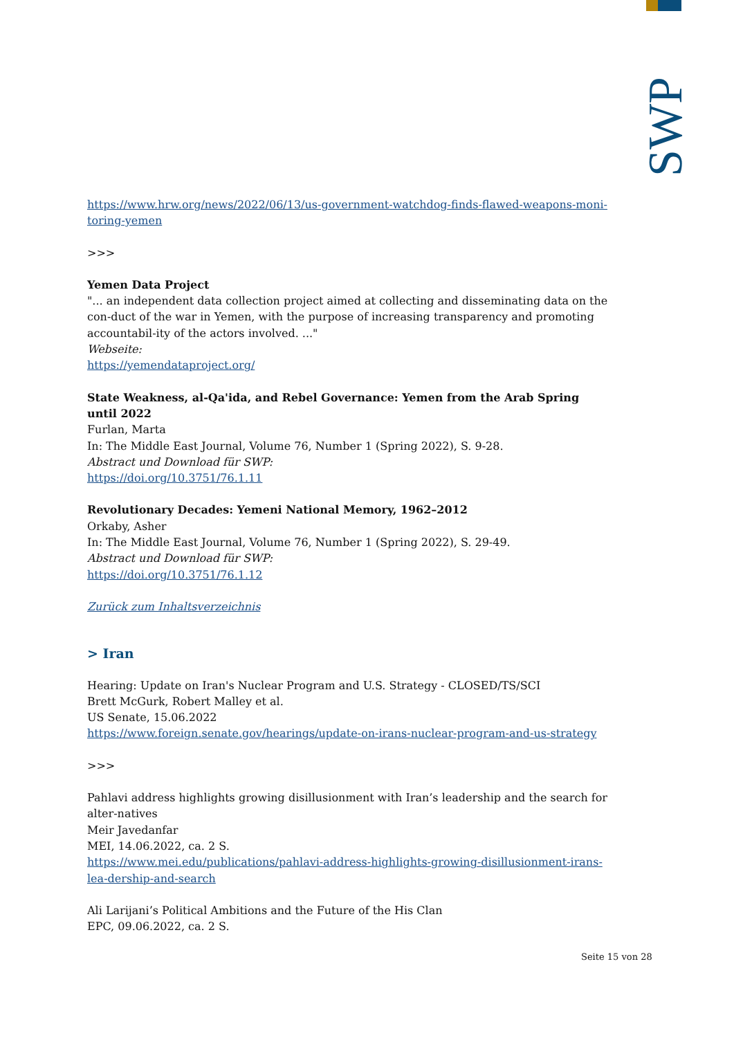SWP
https://www.hrw.org/news/2022/06/13/us-government-watchdog-finds-flawed-weapons-moni-toring-yemen
>>>
Yemen Data Project
"... an independent data collection project aimed at collecting and disseminating data on the con-duct of the war in Yemen, with the purpose of increasing transparency and promoting accountabil-ity of the actors involved. ..."
Webseite:
https://yemendataproject.org/
State Weakness, al-Qa'ida, and Rebel Governance: Yemen from the Arab Spring until 2022
Furlan, Marta
In: The Middle East Journal, Volume 76, Number 1 (Spring 2022), S. 9-28.
Abstract und Download für SWP:
https://doi.org/10.3751/76.1.11
Revolutionary Decades: Yemeni National Memory, 1962–2012
Orkaby, Asher
In: The Middle East Journal, Volume 76, Number 1 (Spring 2022), S. 29-49.
Abstract und Download für SWP:
https://doi.org/10.3751/76.1.12
Zurück zum Inhaltsverzeichnis
> Iran
Hearing: Update on Iran's Nuclear Program and U.S. Strategy - CLOSED/TS/SCI
Brett McGurk, Robert Malley et al.
US Senate, 15.06.2022
https://www.foreign.senate.gov/hearings/update-on-irans-nuclear-program-and-us-strategy
>>>
Pahlavi address highlights growing disillusionment with Iran’s leadership and the search for alter-natives
Meir Javedanfar
MEI, 14.06.2022, ca. 2 S.
https://www.mei.edu/publications/pahlavi-address-highlights-growing-disillusionment-irans-lea-dership-and-search
Ali Larijani’s Political Ambitions and the Future of the His Clan
EPC, 09.06.2022, ca. 2 S.
Seite 15 von 28